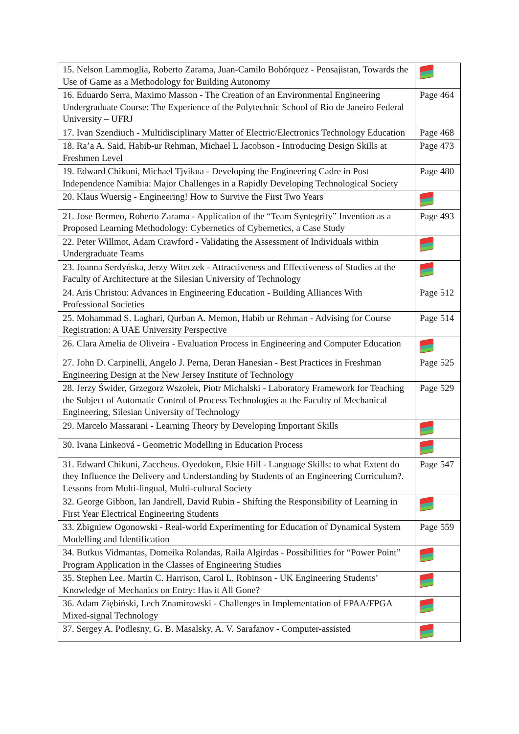| 15. Nelson Lammoglia, Roberto Zarama, Juan-Camilo Bohórquez - Pensajistan, Towards the Use of Game as a Methodology for Building Autonomy | |
| 16. Eduardo Serra, Maximo Masson - The Creation of an Environmental Engineering Undergraduate Course: The Experience of the Polytechnic School of Rio de Janeiro Federal University – UFRJ | Page 464 |
| 17. Ivan Szendiuch - Multidisciplinary Matter of Electric/Electronics Technology Education | Page 468 |
| 18. Ra’a A. Said, Habib-ur Rehman, Michael L Jacobson - Introducing Design Skills at Freshmen Level | Page 473 |
| 19. Edward Chikuni, Michael Tjvikua - Developing the Engineering Cadre in Post Independence Namibia: Major Challenges in a Rapidly Developing Technological Society | Page 480 |
| 20. Klaus Wuersig - Engineering! How to Survive the First Two Years | |
| 21. Jose Bermeo, Roberto Zarama - Application of the “Team Syntegrity” Invention as a Proposed Learning Methodology: Cybernetics of Cybernetics, a Case Study | Page 493 |
| 22. Peter Willmot, Adam Crawford - Validating the Assessment of Individuals within Undergraduate Teams | |
| 23. Joanna Serdyńska, Jerzy Witeczek - Attractiveness and Effectiveness of Studies at the Faculty of Architecture at the Silesian University of Technology | |
| 24. Aris Christou: Advances in Engineering Education - Building Alliances With Professional Societies | Page 512 |
| 25. Mohammad S. Laghari, Qurban A. Memon, Habib ur Rehman - Advising for Course Registration: A UAE University Perspective | Page 514 |
| 26. Clara Amelia de Oliveira - Evaluation Process in Engineering and Computer Education | |
| 27. John D. Carpinelli, Angelo J. Perna, Deran Hanesian - Best Practices in Freshman Engineering Design at the New Jersey Institute of Technology | Page 525 |
| 28. Jerzy Świder, Grzegorz Wszołek, Piotr Michalski - Laboratory Framework for Teaching the Subject of Automatic Control of Process Technologies at the Faculty of Mechanical Engineering, Silesian University of Technology | Page 529 |
| 29. Marcelo Massarani - Learning Theory by Developing Important Skills | |
| 30. Ivana Linkeová - Geometric Modelling in Education Process | |
| 31. Edward Chikuni, Zaccheus. Oyedokun, Elsie Hill - Language Skills: to what Extent do they Influence the Delivery and Understanding by Students of an Engineering Curriculum?. Lessons from Multi-lingual, Multi-cultural Society | Page 547 |
| 32. George Gibbon, Ian Jandrell, David Rubin - Shifting the Responsibility of Learning in First Year Electrical Engineering Students | |
| 33. Zbigniew Ogonowski - Real-world Experimenting for Education of Dynamical System Modelling and Identification | Page 559 |
| 34. Butkus Vidmantas, Domeika Rolandas, Raila Algirdas - Possibilities for “Power Point” Program Application in the Classes of Engineering Studies | |
| 35. Stephen Lee, Martin C. Harrison, Carol L. Robinson - UK Engineering Students’ Knowledge of Mechanics on Entry: Has it All Gone? | |
| 36. Adam Ziębiński, Lech Znamirowski - Challenges in Implementation of FPAA/FPGA Mixed-signal Technology | |
| 37. Sergey A. Podlesny, G. B. Masalsky, A. V. Sarafanov - Computer-assisted | |